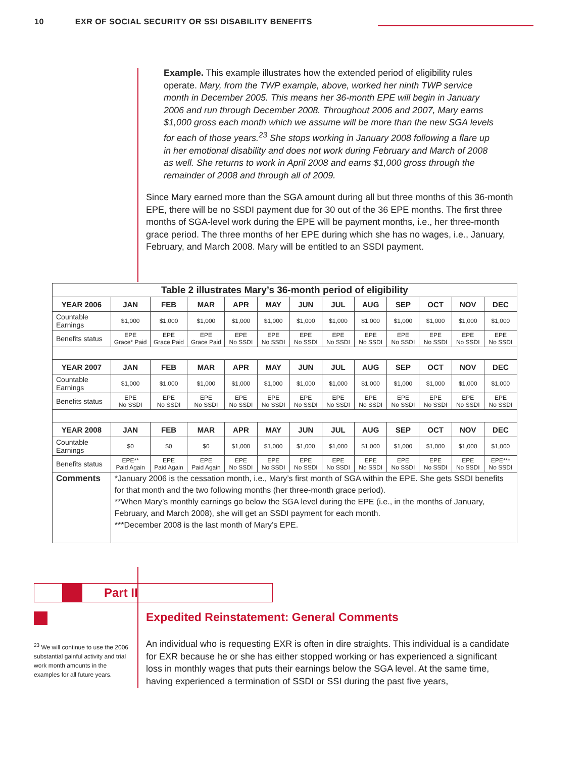10 EXR OF SOCIAL SECURITY OR SSI DISABILITY BENEFITS
Example. This example illustrates how the extended period of eligibility rules operate. Mary, from the TWP example, above, worked her ninth TWP service month in December 2005. This means her 36-month EPE will begin in January 2006 and run through December 2008. Throughout 2006 and 2007, Mary earns $1,000 gross each month which we assume will be more than the new SGA levels for each of those years.<sup>23</sup> She stops working in January 2008 following a flare up in her emotional disability and does not work during February and March of 2008 as well. She returns to work in April 2008 and earns $1,000 gross through the remainder of 2008 and through all of 2009.
Since Mary earned more than the SGA amount during all but three months of this 36-month EPE, there will be no SSDI payment due for 30 out of the 36 EPE months. The first three months of SGA-level work during the EPE will be payment months, i.e., her three-month grace period. The three months of her EPE during which she has no wages, i.e., January, February, and March 2008. Mary will be entitled to an SSDI payment.
| Table 2 illustrates Mary’s 36-month period of eligibility | | | | | | | | | | | | |
| YEAR 2006 | JAN | FEB | MAR | APR | MAY | JUN | JUL | AUG | SEP | OCT | NOV | DEC |
| Countable Earnings | $1,000 | $1,000 | $1,000 | $1,000 | $1,000 | $1,000 | $1,000 | $1,000 | $1,000 | $1,000 | $1,000 | $1,000 |
| Benefits status | EPE Grace* Paid | EPE Grace Paid | EPE Grace Paid | EPE No SSDI | EPE No SSDI | EPE No SSDI | EPE No SSDI | EPE No SSDI | EPE No SSDI | EPE No SSDI | EPE No SSDI | EPE No SSDI |
| YEAR 2007 | JAN | FEB | MAR | APR | MAY | JUN | JUL | AUG | SEP | OCT | NOV | DEC |
| Countable Earnings | $1,000 | $1,000 | $1,000 | $1,000 | $1,000 | $1,000 | $1,000 | $1,000 | $1,000 | $1,000 | $1,000 | $1,000 |
| Benefits status | EPE No SSDI | EPE No SSDI | EPE No SSDI | EPE No SSDI | EPE No SSDI | EPE No SSDI | EPE No SSDI | EPE No SSDI | EPE No SSDI | EPE No SSDI | EPE No SSDI | EPE No SSDI |
| YEAR 2008 | JAN | FEB | MAR | APR | MAY | JUN | JUL | AUG | SEP | OCT | NOV | DEC |
| Countable Earnings | $0 | $0 | $0 | $1,000 | $1,000 | $1,000 | $1,000 | $1,000 | $1,000 | $1,000 | $1,000 | $1,000 |
| Benefits status | EPE** Paid Again | EPE Paid Again | EPE Paid Again | EPE No SSDI | EPE No SSDI | EPE No SSDI | EPE No SSDI | EPE No SSDI | EPE No SSDI | EPE No SSDI | EPE No SSDI | EPE*** No SSDI |
| Comments | *January 2006 is the cessation month, i.e., Mary’s first month of SGA within the EPE. She gets SSDI benefits for that month and the two following months (her three-month grace period). **When Mary’s monthly earnings go below the SGA level during the EPE (i.e., in the months of January, February, and March 2008), she will get an SSDI payment for each month. ***December 2008 is the last month of Mary’s EPE. | | | | | | | | | | | |
Part II
Expedited Reinstatement: General Comments
An individual who is requesting EXR is often in dire straights. This individual is a candidate for EXR because he or she has either stopped working or has experienced a significant loss in monthly wages that puts their earnings below the SGA level. At the same time, having experienced a termination of SSDI or SSI during the past five years,
<sup>23</sup> We will continue to use the 2006 substantial gainful activity and trial work month amounts in the examples for all future years.